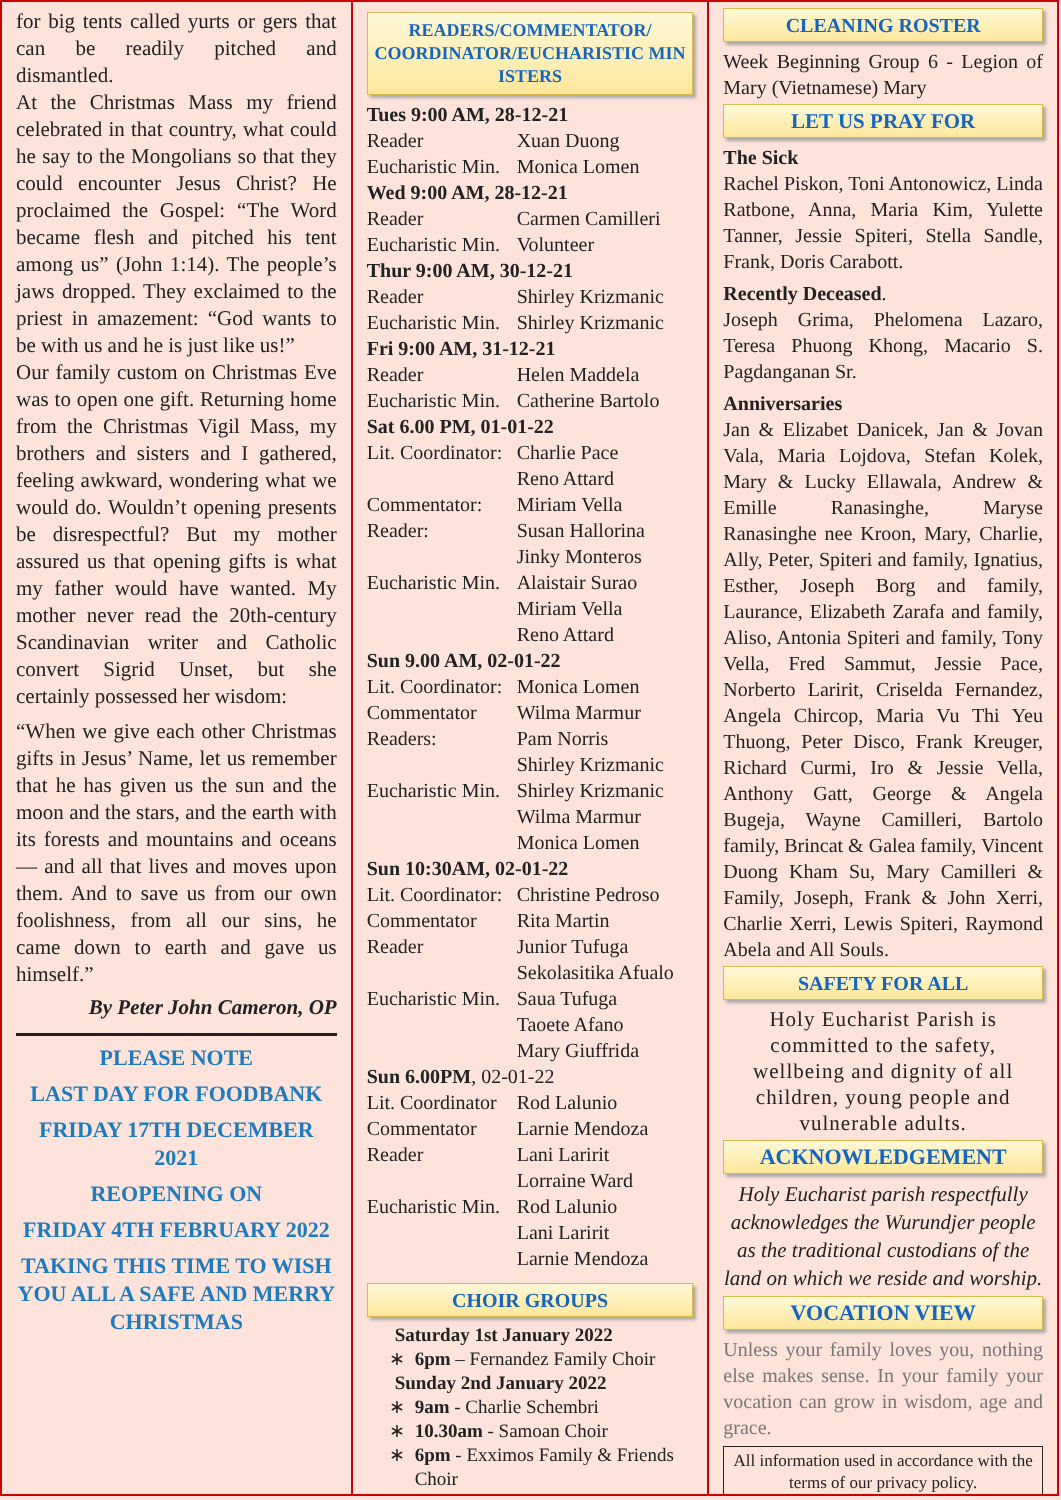for big tents called yurts or gers that can be readily pitched and dismantled.
At the Christmas Mass my friend celebrated in that country, what could he say to the Mongolians so that they could encounter Jesus Christ? He proclaimed the Gospel: “The Word became flesh and pitched his tent among us” (John 1:14). The people’s jaws dropped. They exclaimed to the priest in amazement: “God wants to be with us and he is just like us!”
Our family custom on Christmas Eve was to open one gift. Returning home from the Christmas Vigil Mass, my brothers and sisters and I gathered, feeling awkward, wondering what we would do. Wouldn’t opening presents be disrespectful? But my mother assured us that opening gifts is what my father would have wanted. My mother never read the 20th-century Scandinavian writer and Catholic convert Sigrid Unset, but she certainly possessed her wisdom:
“When we give each other Christmas gifts in Jesus’ Name, let us remember that he has given us the sun and the moon and the stars, and the earth with its forests and mountains and oceans — and all that lives and moves upon them. And to save us from our own foolishness, from all our sins, he came down to earth and gave us himself.”
By Peter John Cameron, OP
PLEASE NOTE
LAST DAY FOR FOODBANK
FRIDAY 17TH DECEMBER 2021
REOPENING ON
FRIDAY 4TH FEBRUARY 2022
TAKING THIS TIME TO WISH YOU ALL A SAFE AND MERRY CHRISTMAS
READERS/COMMENTATOR/ COORDINATOR/EUCHARISTIC MIN ISTERS
| Tues 9:00 AM, 28-12-21 | |
| Reader | Xuan Duong |
| Eucharistic Min. | Monica Lomen |
| Wed 9:00 AM, 28-12-21 | |
| Reader | Carmen Camilleri |
| Eucharistic Min. | Volunteer |
| Thur 9:00 AM, 30-12-21 | |
| Reader | Shirley Krizmanic |
| Eucharistic Min. | Shirley Krizmanic |
| Fri 9:00 AM, 31-12-21 | |
| Reader | Helen Maddela |
| Eucharistic Min. | Catherine Bartolo |
| Sat 6.00 PM, 01-01-22 | |
| Lit. Coordinator: | Charlie Pace Reno Attard |
| Commentator: | Miriam Vella |
| Reader: | Susan Hallorina Jinky Monteros |
| Eucharistic Min. | Alaistair Surao Miriam Vella Reno Attard |
| Sun 9.00 AM, 02-01-22 | |
| Lit. Coordinator: | Monica Lomen |
| Commentator | Wilma Marmur |
| Readers: | Pam Norris Shirley Krizmanic |
| Eucharistic Min. | Shirley Krizmanic Wilma Marmur Monica Lomen |
| Sun 10:30AM, 02-01-22 | |
| Lit. Coordinator: | Christine Pedroso |
| Commentator | Rita Martin |
| Reader | Junior Tufuga Sekolasitika Afualo |
| Eucharistic Min. | Saua Tufuga Taoete Afano Mary Giuffrida |
| Sun 6.00PM , 02-01-22 | |
| Lit. Coordinator | Rod Lalunio |
| Commentator | Larnie Mendoza |
| Reader | Lani Laririt Lorraine Ward |
| Eucharistic Min. | Rod Lalunio Lani Laririt Larnie Mendoza |
CHOIR GROUPS
Saturday 1st January 2022
6pm – Fernandez Family Choir
Sunday 2nd January 2022
9am - Charlie Schembri
10.30am - Samoan Choir
6pm - Exximos Family & Friends Choir
CLEANING ROSTER
Week Beginning Group 6 - Legion of Mary (Vietnamese) Mary
LET US PRAY FOR
The Sick
Rachel Piskon, Toni Antonowicz, Linda Ratbone, Anna, Maria Kim, Yulette Tanner, Jessie Spiteri, Stella Sandle, Frank, Doris Carabott.
Recently Deceased.
Joseph Grima, Phelomena Lazaro, Teresa Phuong Khong, Macario S. Pagdanganan Sr.
Anniversaries
Jan & Elizabet Danicek, Jan & Jovan Vala, Maria Lojdova, Stefan Kolek, Mary & Lucky Ellawala, Andrew & Emille Ranasinghe, Maryse Ranasinghe nee Kroon, Mary, Charlie, Ally, Peter, Spiteri and family, Ignatius, Esther, Joseph Borg and family, Laurance, Elizabeth Zarafa and family, Aliso, Antonia Spiteri and family, Tony Vella, Fred Sammut, Jessie Pace, Norberto Laririt, Criselda Fernandez, Angela Chircop, Maria Vu Thi Yeu Thuong, Peter Disco, Frank Kreuger, Richard Curmi, Iro & Jessie Vella, Anthony Gatt, George & Angela Bugeja, Wayne Camilleri, Bartolo family, Brincat & Galea family, Vincent Duong Kham Su, Mary Camilleri & Family, Joseph, Frank & John Xerri, Charlie Xerri, Lewis Spiteri, Raymond Abela and All Souls.
SAFETY FOR ALL
Holy Eucharist Parish is committed to the safety, wellbeing and dignity of all children, young people and vulnerable adults.
ACKNOWLEDGEMENT
Holy Eucharist parish respectfully acknowledges the Wurundjer people as the traditional custodians of the land on which we reside and worship.
VOCATION VIEW
Unless your family loves you, nothing else makes sense. In your family your vocation can grow in wisdom, age and grace.
All information used in accordance with the terms of our privacy policy.